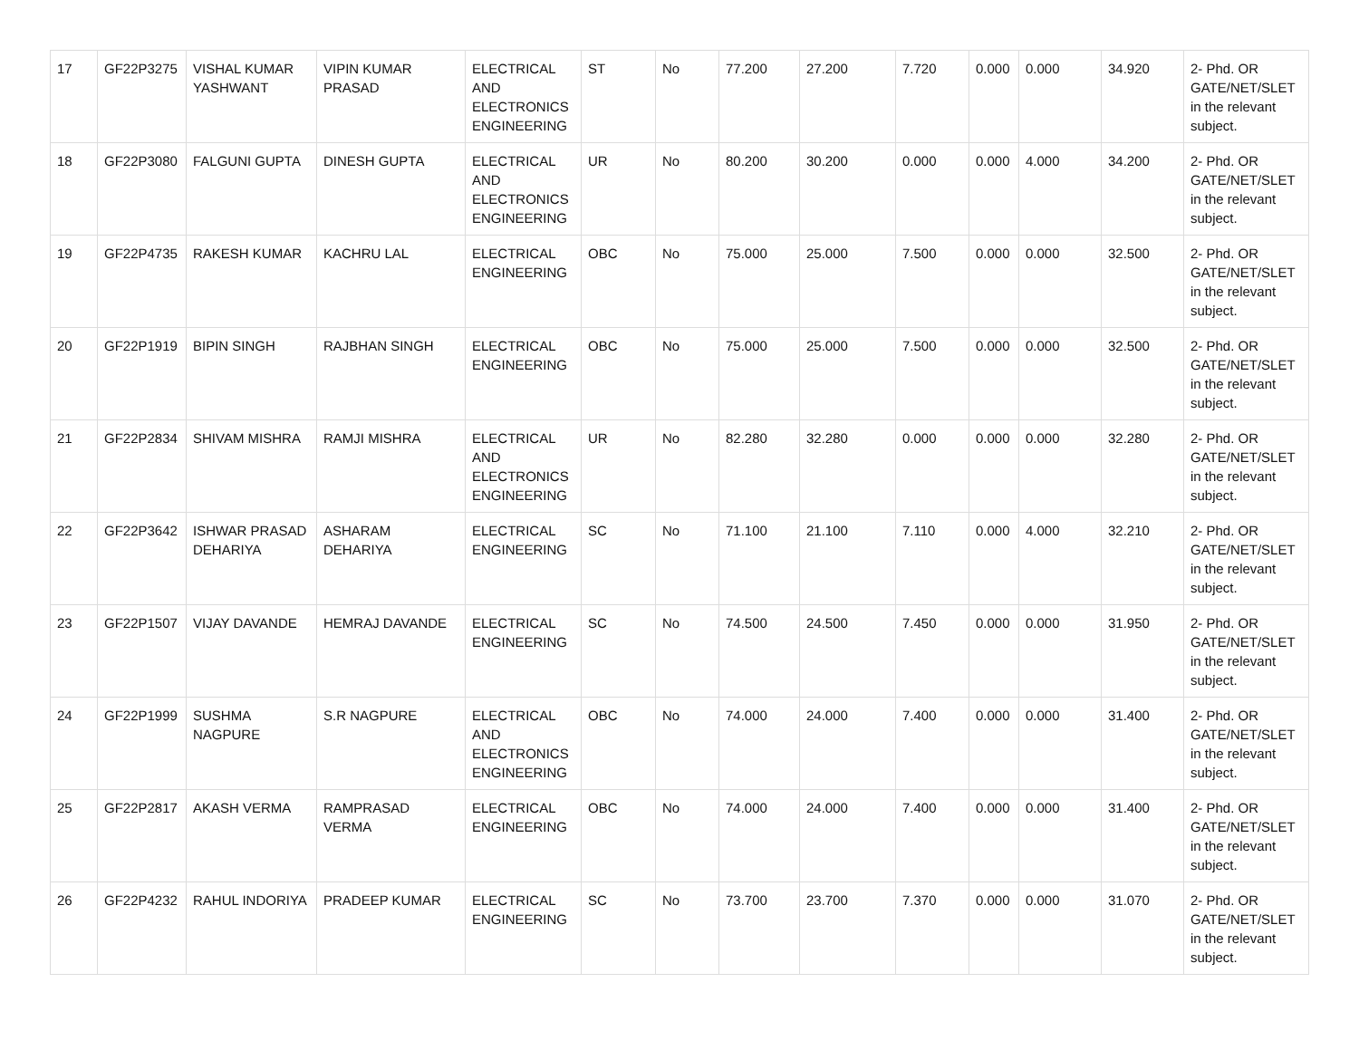| 17 | GF22P3275 | VISHAL KUMAR YASHWANT | VIPIN KUMAR PRASAD | ELECTRICAL AND ELECTRONICS ENGINEERING | ST | No | 77.200 | 27.200 | 7.720 | 0.000 | 0.000 | 34.920 | 2- Phd. OR GATE/NET/SLET in the relevant subject. |
| 18 | GF22P3080 | FALGUNI GUPTA | DINESH GUPTA | ELECTRICAL AND ELECTRONICS ENGINEERING | UR | No | 80.200 | 30.200 | 0.000 | 0.000 | 4.000 | 34.200 | 2- Phd. OR GATE/NET/SLET in the relevant subject. |
| 19 | GF22P4735 | RAKESH KUMAR | KACHRU LAL | ELECTRICAL ENGINEERING | OBC | No | 75.000 | 25.000 | 7.500 | 0.000 | 0.000 | 32.500 | 2- Phd. OR GATE/NET/SLET in the relevant subject. |
| 20 | GF22P1919 | BIPIN SINGH | RAJBHAN SINGH | ELECTRICAL ENGINEERING | OBC | No | 75.000 | 25.000 | 7.500 | 0.000 | 0.000 | 32.500 | 2- Phd. OR GATE/NET/SLET in the relevant subject. |
| 21 | GF22P2834 | SHIVAM MISHRA | RAMJI MISHRA | ELECTRICAL AND ELECTRONICS ENGINEERING | UR | No | 82.280 | 32.280 | 0.000 | 0.000 | 0.000 | 32.280 | 2- Phd. OR GATE/NET/SLET in the relevant subject. |
| 22 | GF22P3642 | ISHWAR PRASAD DEHARIYA | ASHARAM DEHARIYA | ELECTRICAL ENGINEERING | SC | No | 71.100 | 21.100 | 7.110 | 0.000 | 4.000 | 32.210 | 2- Phd. OR GATE/NET/SLET in the relevant subject. |
| 23 | GF22P1507 | VIJAY DAVANDE | HEMRAJ DAVANDE | ELECTRICAL ENGINEERING | SC | No | 74.500 | 24.500 | 7.450 | 0.000 | 0.000 | 31.950 | 2- Phd. OR GATE/NET/SLET in the relevant subject. |
| 24 | GF22P1999 | SUSHMA NAGPURE | S.R NAGPURE | ELECTRICAL AND ELECTRONICS ENGINEERING | OBC | No | 74.000 | 24.000 | 7.400 | 0.000 | 0.000 | 31.400 | 2- Phd. OR GATE/NET/SLET in the relevant subject. |
| 25 | GF22P2817 | AKASH VERMA | RAMPRASAD VERMA | ELECTRICAL ENGINEERING | OBC | No | 74.000 | 24.000 | 7.400 | 0.000 | 0.000 | 31.400 | 2- Phd. OR GATE/NET/SLET in the relevant subject. |
| 26 | GF22P4232 | RAHUL INDORIYA | PRADEEP KUMAR | ELECTRICAL ENGINEERING | SC | No | 73.700 | 23.700 | 7.370 | 0.000 | 0.000 | 31.070 | 2- Phd. OR GATE/NET/SLET in the relevant subject. |